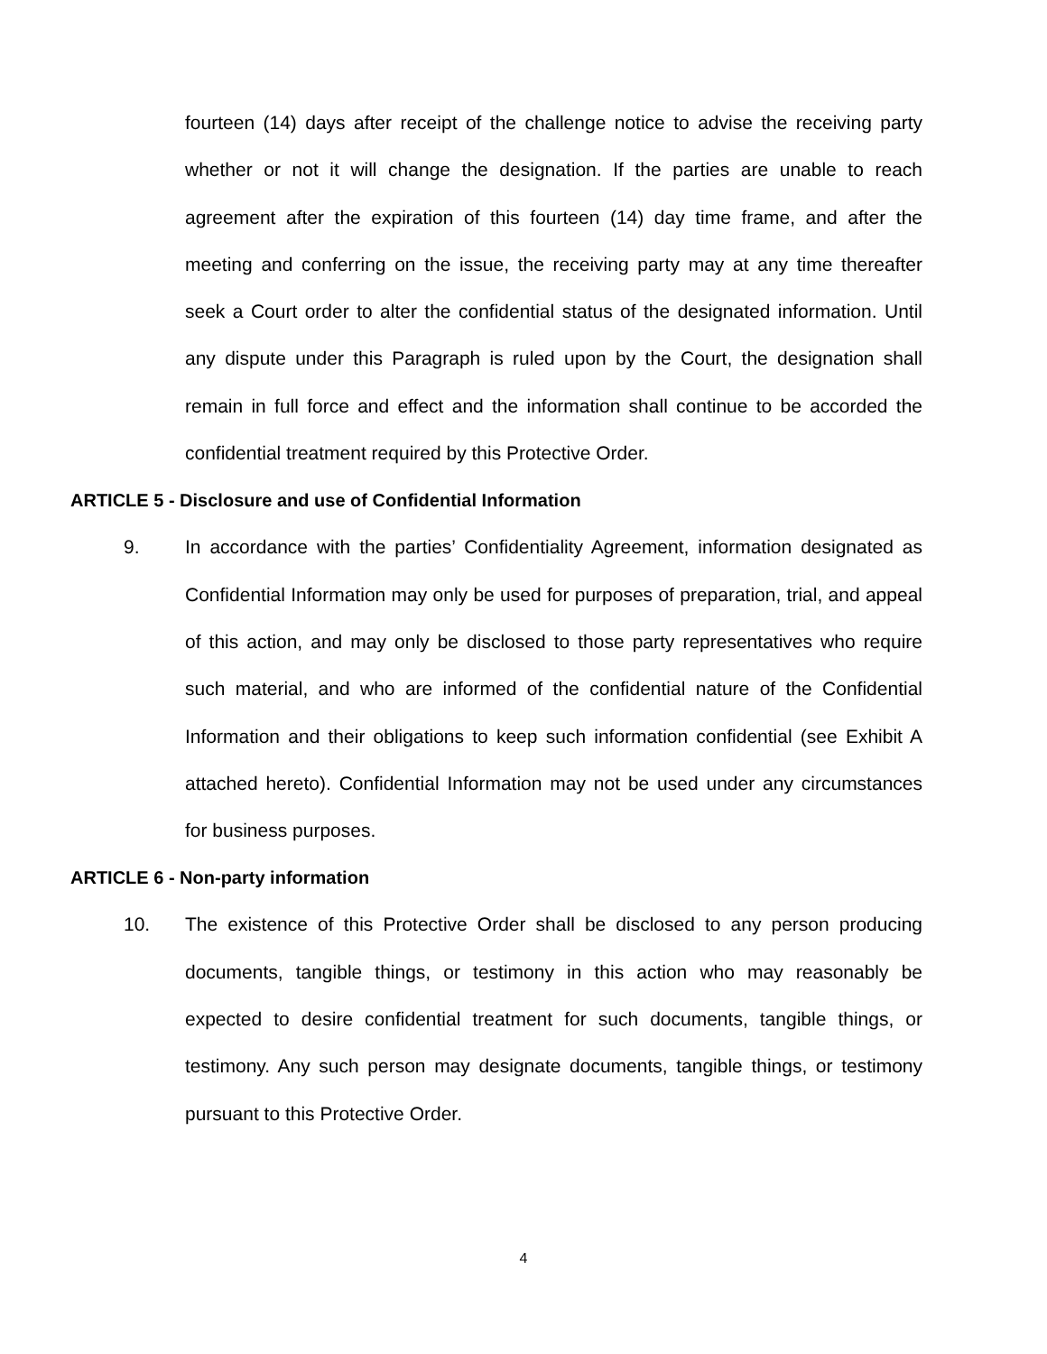fourteen (14) days after receipt of the challenge notice to advise the receiving party whether or not it will change the designation. If the parties are unable to reach agreement after the expiration of this fourteen (14) day time frame, and after the meeting and conferring on the issue, the receiving party may at any time thereafter seek a Court order to alter the confidential status of the designated information. Until any dispute under this Paragraph is ruled upon by the Court, the designation shall remain in full force and effect and the information shall continue to be accorded the confidential treatment required by this Protective Order.
ARTICLE 5 - Disclosure and use of Confidential Information
9. In accordance with the parties’ Confidentiality Agreement, information designated as Confidential Information may only be used for purposes of preparation, trial, and appeal of this action, and may only be disclosed to those party representatives who require such material, and who are informed of the confidential nature of the Confidential Information and their obligations to keep such information confidential (see Exhibit A attached hereto). Confidential Information may not be used under any circumstances for business purposes.
ARTICLE 6 - Non-party information
10. The existence of this Protective Order shall be disclosed to any person producing documents, tangible things, or testimony in this action who may reasonably be expected to desire confidential treatment for such documents, tangible things, or testimony. Any such person may designate documents, tangible things, or testimony pursuant to this Protective Order.
4